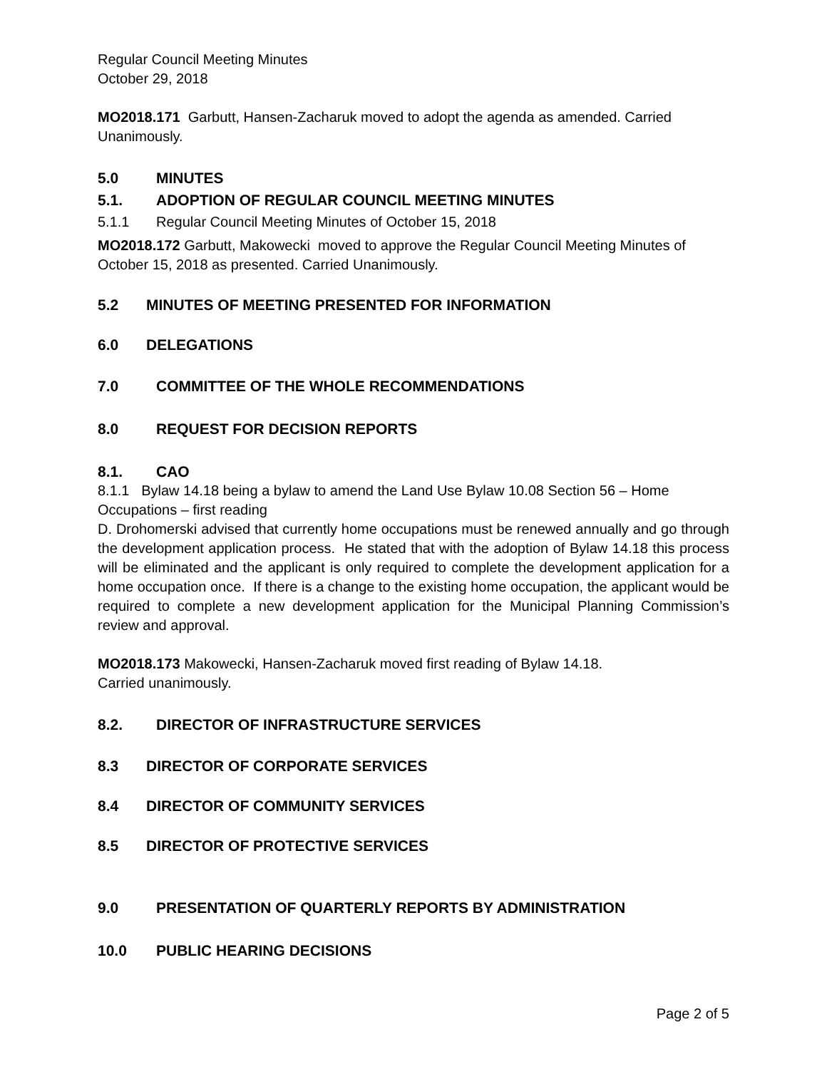Regular Council Meeting Minutes
October 29, 2018
MO2018.171 Garbutt, Hansen-Zacharuk moved to adopt the agenda as amended. Carried Unanimously.
5.0 MINUTES
5.1. ADOPTION OF REGULAR COUNCIL MEETING MINUTES
5.1.1 Regular Council Meeting Minutes of October 15, 2018
MO2018.172 Garbutt, Makowecki moved to approve the Regular Council Meeting Minutes of October 15, 2018 as presented. Carried Unanimously.
5.2 MINUTES OF MEETING PRESENTED FOR INFORMATION
6.0 DELEGATIONS
7.0 COMMITTEE OF THE WHOLE RECOMMENDATIONS
8.0 REQUEST FOR DECISION REPORTS
8.1. CAO
8.1.1 Bylaw 14.18 being a bylaw to amend the Land Use Bylaw 10.08 Section 56 – Home Occupations – first reading
D. Drohomerski advised that currently home occupations must be renewed annually and go through the development application process. He stated that with the adoption of Bylaw 14.18 this process will be eliminated and the applicant is only required to complete the development application for a home occupation once. If there is a change to the existing home occupation, the applicant would be required to complete a new development application for the Municipal Planning Commission’s review and approval.
MO2018.173 Makowecki, Hansen-Zacharuk moved first reading of Bylaw 14.18.
Carried unanimously.
8.2. DIRECTOR OF INFRASTRUCTURE SERVICES
8.3 DIRECTOR OF CORPORATE SERVICES
8.4 DIRECTOR OF COMMUNITY SERVICES
8.5 DIRECTOR OF PROTECTIVE SERVICES
9.0 PRESENTATION OF QUARTERLY REPORTS BY ADMINISTRATION
10.0 PUBLIC HEARING DECISIONS
Page 2 of 5